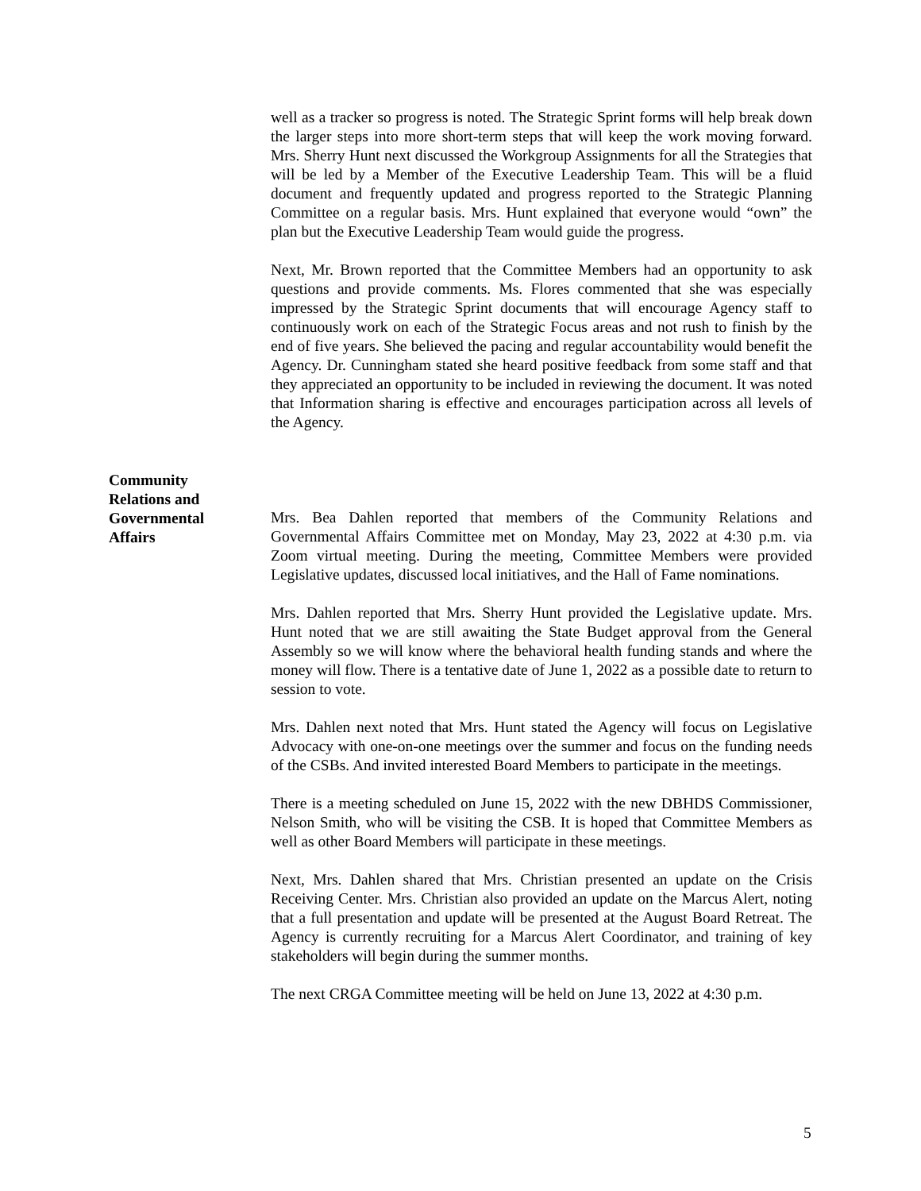well as a tracker so progress is noted. The Strategic Sprint forms will help break down the larger steps into more short-term steps that will keep the work moving forward. Mrs. Sherry Hunt next discussed the Workgroup Assignments for all the Strategies that will be led by a Member of the Executive Leadership Team. This will be a fluid document and frequently updated and progress reported to the Strategic Planning Committee on a regular basis. Mrs. Hunt explained that everyone would “own” the plan but the Executive Leadership Team would guide the progress.
Next, Mr. Brown reported that the Committee Members had an opportunity to ask questions and provide comments. Ms. Flores commented that she was especially impressed by the Strategic Sprint documents that will encourage Agency staff to continuously work on each of the Strategic Focus areas and not rush to finish by the end of five years. She believed the pacing and regular accountability would benefit the Agency. Dr. Cunningham stated she heard positive feedback from some staff and that they appreciated an opportunity to be included in reviewing the document. It was noted that Information sharing is effective and encourages participation across all levels of the Agency.
Mrs. Bea Dahlen reported that members of the Community Relations and Governmental Affairs Committee met on Monday, May 23, 2022 at 4:30 p.m. via Zoom virtual meeting. During the meeting, Committee Members were provided Legislative updates, discussed local initiatives, and the Hall of Fame nominations.
Mrs. Dahlen reported that Mrs. Sherry Hunt provided the Legislative update. Mrs. Hunt noted that we are still awaiting the State Budget approval from the General Assembly so we will know where the behavioral health funding stands and where the money will flow. There is a tentative date of June 1, 2022 as a possible date to return to session to vote.
Mrs. Dahlen next noted that Mrs. Hunt stated the Agency will focus on Legislative Advocacy with one-on-one meetings over the summer and focus on the funding needs of the CSBs. And invited interested Board Members to participate in the meetings.
There is a meeting scheduled on June 15, 2022 with the new DBHDS Commissioner, Nelson Smith, who will be visiting the CSB. It is hoped that Committee Members as well as other Board Members will participate in these meetings.
Next, Mrs. Dahlen shared that Mrs. Christian presented an update on the Crisis Receiving Center. Mrs. Christian also provided an update on the Marcus Alert, noting that a full presentation and update will be presented at the August Board Retreat. The Agency is currently recruiting for a Marcus Alert Coordinator, and training of key stakeholders will begin during the summer months.
The next CRGA Committee meeting will be held on June 13, 2022 at 4:30 p.m.
Community
Relations and
Governmental
Affairs
5